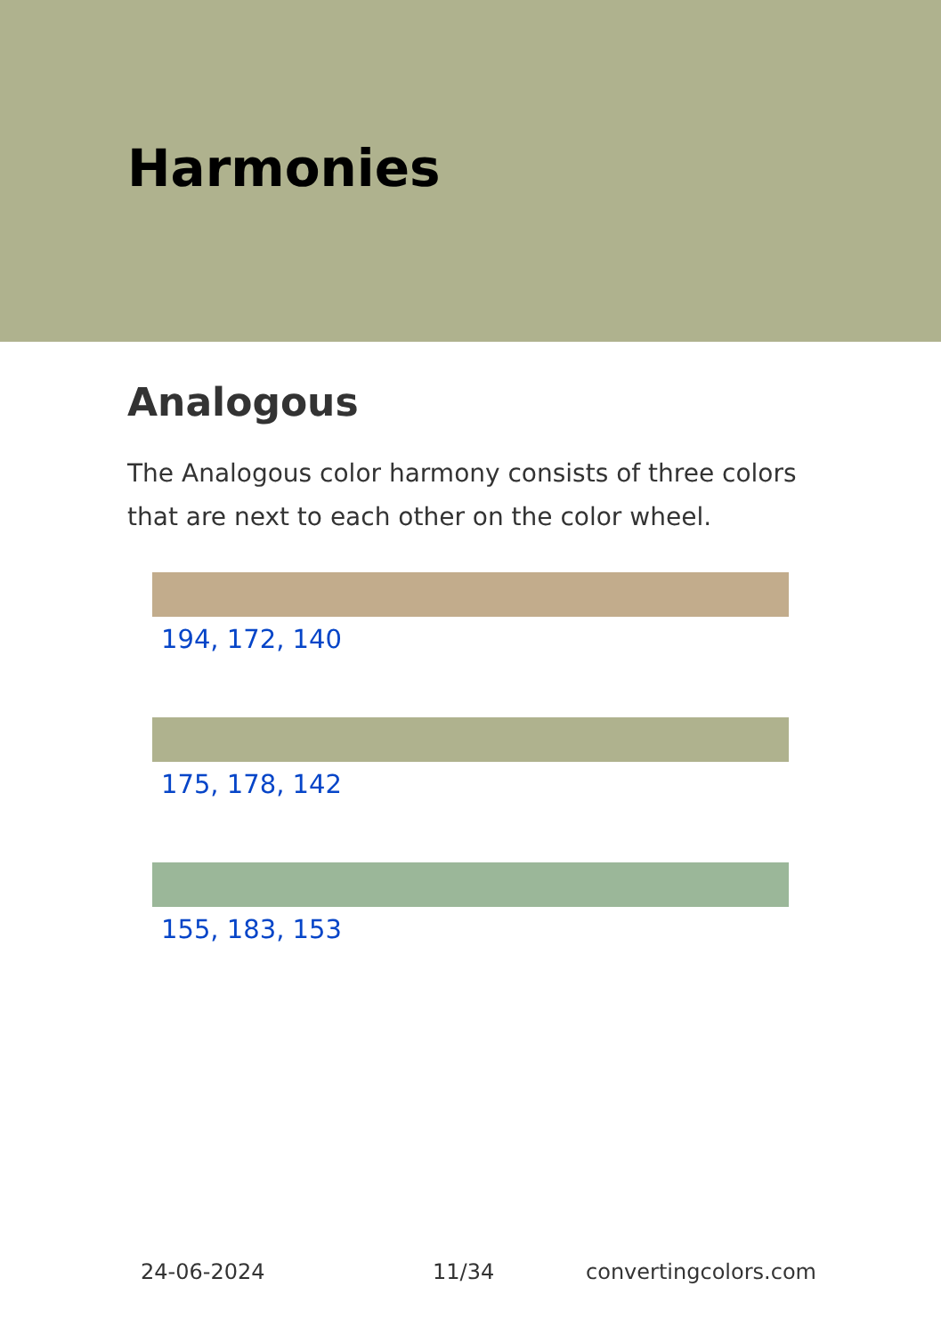Harmonies
Analogous
The Analogous color harmony consists of three colors that are next to each other on the color wheel.
194, 172, 140
175, 178, 142
155, 183, 153
24-06-2024 11/34 convertingcolors.com